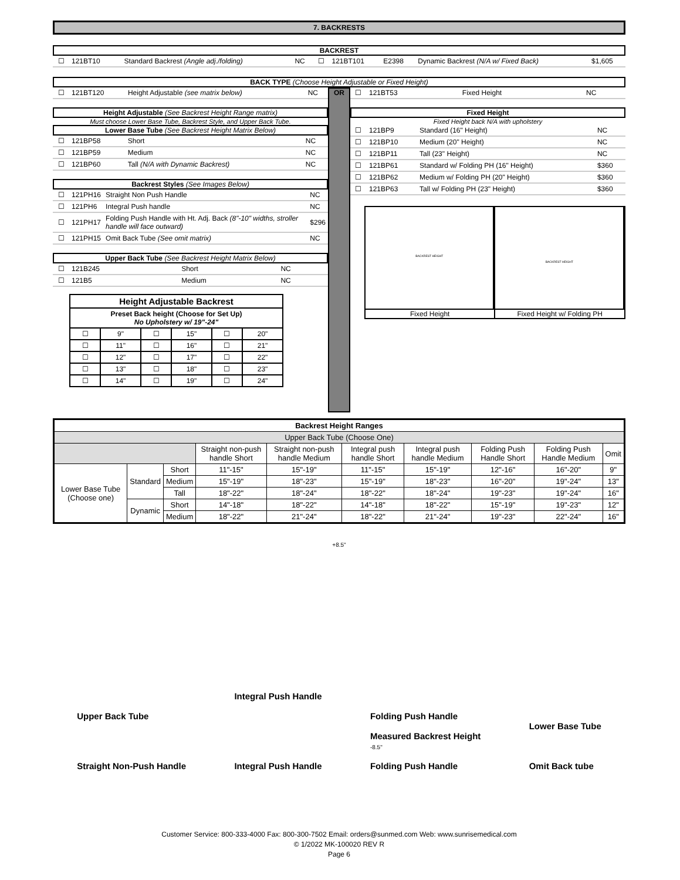7. BACKRESTS
BACKREST
| ☐ | 121BT10 | | Standard Backrest (Angle adj./folding) | NC | ☐ | 121BT101 | E2398 | Dynamic Backrest (N/A w/ Fixed Back) | $1,605 |
BACK TYPE (Choose Height Adjustable or Fixed Height)
| ☐ | 121BT120 | Height Adjustable (see matrix below) | NC |
Height Adjustable (See Backrest Height Range matrix)
Must choose Lower Base Tube, Backrest Style, and Upper Back Tube.
Lower Base Tube (See Backrest Height Matrix Below)
| ☐ | 121BP58 | Short | NC |
| ☐ | 121BP59 | Medium | NC |
| ☐ | 121BP60 | Tall (N/A with Dynamic Backrest) | NC |
Backrest Styles (See Images Below)
| ☐ | 121PH16 | Straight Non Push Handle | NC |
| ☐ | 121PH6 | Integral Push handle | NC |
| ☐ | 121PH17 | Folding Push Handle with Ht. Adj. Back (8"-10" widths, stroller handle will face outward) | $296 |
| ☐ | 121PH15 | Omit Back Tube (See omit matrix) | NC |
Upper Back Tube (See Backrest Height Matrix Below)
| ☐ | 121B245 | Short | NC |
| ☐ | 121B5 | Medium | NC |
| Height Adjustable Backrest | | | | | |
| Preset Back height (Choose for Set Up) No Upholstery w/ 19"-24" | | | | | |
| ☐ | 9" | ☐ | 15" | ☐ | 20" |
| ☐ | 11" | ☐ | 16" | ☐ | 21" |
| ☐ | 12" | ☐ | 17" | ☐ | 22" |
| ☐ | 13" | ☐ | 18" | ☐ | 23" |
| ☐ | 14" | ☐ | 19" | ☐ | 24" |
OR
| ☐ | 121BT53 | Fixed Height | NC |
Fixed Height
Fixed Height back N/A with upholstery
| ☐ | 121BP9 | Standard (16" Height) | NC |
| ☐ | 121BP10 | Medium (20" Height) | NC |
| ☐ | 121BP11 | Tall (23" Height) | NC |
| ☐ | 121BP61 | Standard w/ Folding PH (16" Height) | $360 |
| ☐ | 121BP62 | Medium w/ Folding PH (20" Height) | $360 |
| ☐ | 121BP63 | Tall w/ Folding PH (23" Height) | $360 |
BACKREST HEIGHT
Fixed Height
BACKREST HEIGHT
Fixed Height w/ Folding PH
| Backrest Height Ranges | | | | | | | | | |
| --- | --- | --- | --- | --- | --- | --- | --- | --- | --- |
| Upper Back Tube (Choose One) | | | | | | | | | |
| | | | Straight non-push handle Short | Straight non-push handle Medium | Integral push handle Short | Integral push handle Medium | Folding Push Handle Short | Folding Push Handle Medium | Omit |
| Lower Base Tube (Choose one) | Standard | Short | 11"-15" | 15"-19" | 11"-15" | 15"-19" | 12"-16" | 16"-20" | 9" |
| | | Medium | 15"-19" | 18"-23" | 15"-19" | 18"-23" | 16"-20" | 19"-24" | 13" |
| | | Tall | 18"-22" | 18"-24" | 18"-22" | 18"-24" | 19"-23" | 19"-24" | 16" |
| | Dynamic | Short | 14"-18" | 18"-22" | 14"-18" | 18"-22" | 15"-19" | 19"-23" | 12" |
| | | Medium | 18"-22" | 21"-24" | 18"-22" | 21"-24" | 19"-23" | 22"-24" | 16" |
+8.5"
Upper Back Tube
Straight Non-Push Handle
Integral Push Handle
Integral Push Handle
Folding Push Handle
Measured Backrest Height
-8.5"
Folding Push Handle
Lower Base Tube
Omit Back tube
Customer Service: 800-333-4000 Fax: 800-300-7502 Email: orders@sunmed.com Web: www.sunrisemedical.com
© 1/2022 MK-100020 REV R
Page 6